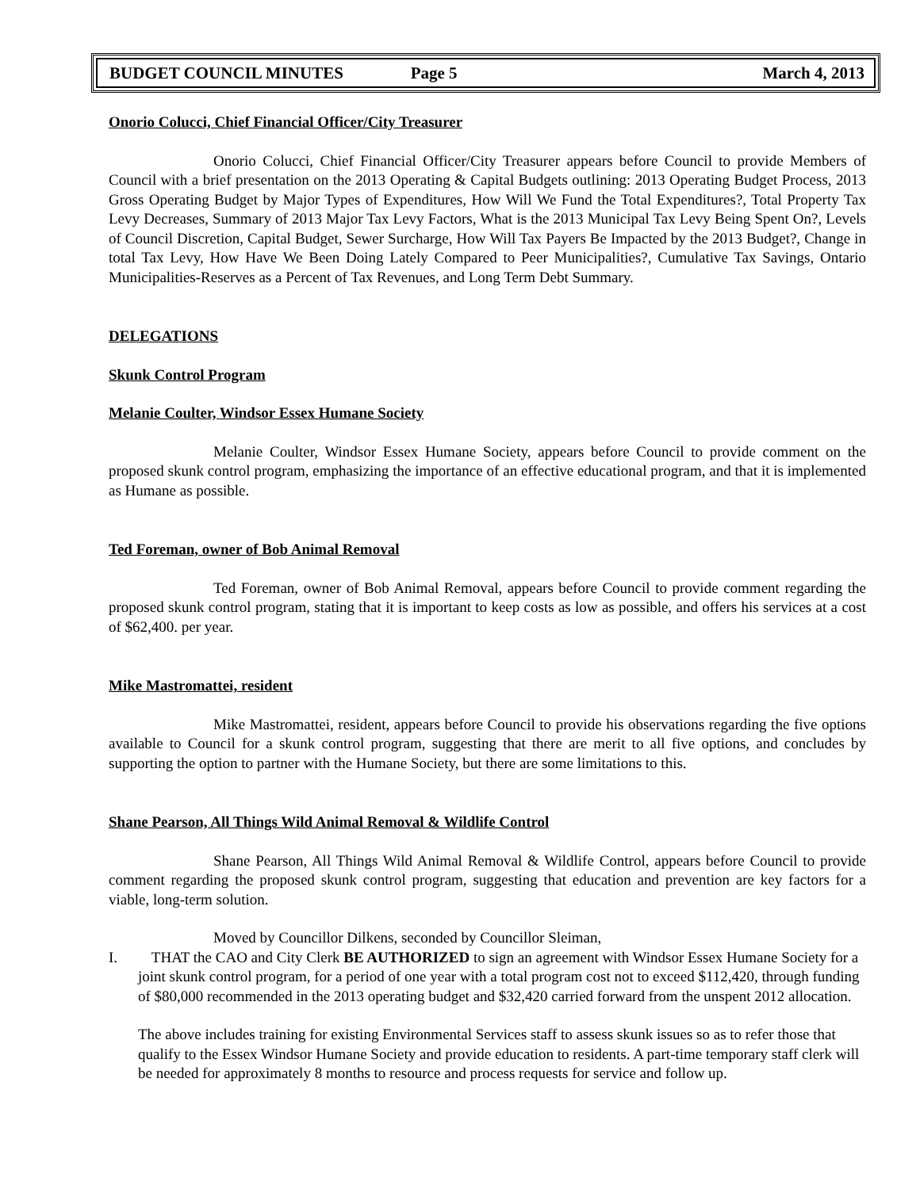BUDGET COUNCIL MINUTES Page 5 March 4, 2013
Onorio Colucci, Chief Financial Officer/City Treasurer
Onorio Colucci, Chief Financial Officer/City Treasurer appears before Council to provide Members of Council with a brief presentation on the 2013 Operating & Capital Budgets outlining: 2013 Operating Budget Process, 2013 Gross Operating Budget by Major Types of Expenditures, How Will We Fund the Total Expenditures?, Total Property Tax Levy Decreases, Summary of 2013 Major Tax Levy Factors, What is the 2013 Municipal Tax Levy Being Spent On?, Levels of Council Discretion, Capital Budget, Sewer Surcharge, How Will Tax Payers Be Impacted by the 2013 Budget?, Change in total Tax Levy, How Have We Been Doing Lately Compared to Peer Municipalities?, Cumulative Tax Savings, Ontario Municipalities-Reserves as a Percent of Tax Revenues, and Long Term Debt Summary.
DELEGATIONS
Skunk Control Program
Melanie Coulter, Windsor Essex Humane Society
Melanie Coulter, Windsor Essex Humane Society, appears before Council to provide comment on the proposed skunk control program, emphasizing the importance of an effective educational program, and that it is implemented as Humane as possible.
Ted Foreman, owner of Bob Animal Removal
Ted Foreman, owner of Bob Animal Removal, appears before Council to provide comment regarding the proposed skunk control program, stating that it is important to keep costs as low as possible, and offers his services at a cost of $62,400. per year.
Mike Mastromattei, resident
Mike Mastromattei, resident, appears before Council to provide his observations regarding the five options available to Council for a skunk control program, suggesting that there are merit to all five options, and concludes by supporting the option to partner with the Humane Society, but there are some limitations to this.
Shane Pearson, All Things Wild Animal Removal & Wildlife Control
Shane Pearson, All Things Wild Animal Removal & Wildlife Control, appears before Council to provide comment regarding the proposed skunk control program, suggesting that education and prevention are key factors for a viable, long-term solution.
Moved by Councillor Dilkens, seconded by Councillor Sleiman,
I. THAT the CAO and City Clerk BE AUTHORIZED to sign an agreement with Windsor Essex Humane Society for a joint skunk control program, for a period of one year with a total program cost not to exceed $112,420, through funding of $80,000 recommended in the 2013 operating budget and $32,420 carried forward from the unspent 2012 allocation.
The above includes training for existing Environmental Services staff to assess skunk issues so as to refer those that qualify to the Essex Windsor Humane Society and provide education to residents. A part-time temporary staff clerk will be needed for approximately 8 months to resource and process requests for service and follow up.